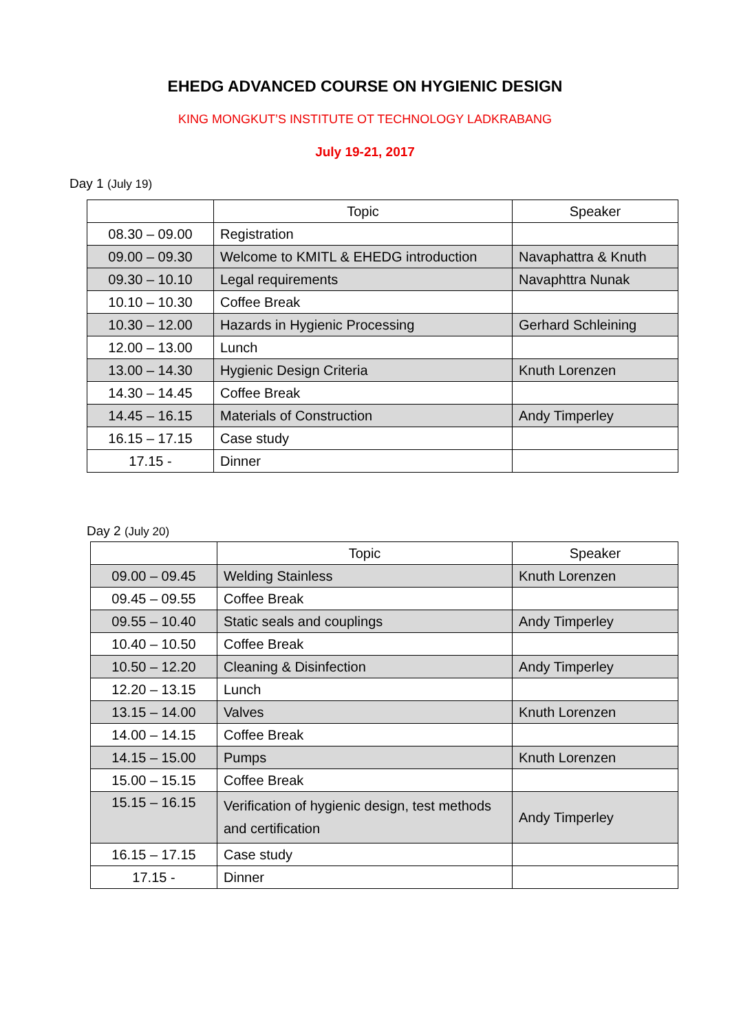EHEDG ADVANCED COURSE ON HYGIENIC DESIGN
KING MONGKUT’S INSTITUTE OT TECHNOLOGY LADKRABANG
July 19-21, 2017
Day 1 (July 19)
| | Topic | Speaker |
| --- | --- | --- |
| 08.30 – 09.00 | Registration | |
| 09.00 – 09.30 | Welcome to KMITL & EHEDG introduction | Navaphattra & Knuth |
| 09.30 – 10.10 | Legal requirements | Navaphttra Nunak |
| 10.10 – 10.30 | Coffee Break | |
| 10.30 – 12.00 | Hazards in Hygienic Processing | Gerhard Schleining |
| 12.00 – 13.00 | Lunch | |
| 13.00 – 14.30 | Hygienic Design Criteria | Knuth Lorenzen |
| 14.30 – 14.45 | Coffee Break | |
| 14.45 – 16.15 | Materials of Construction | Andy Timperley |
| 16.15 – 17.15 | Case study | |
| 17.15 - | Dinner | |
Day 2 (July 20)
| | Topic | Speaker |
| --- | --- | --- |
| 09.00 – 09.45 | Welding Stainless | Knuth Lorenzen |
| 09.45 – 09.55 | Coffee Break | |
| 09.55 – 10.40 | Static seals and couplings | Andy Timperley |
| 10.40 – 10.50 | Coffee Break | |
| 10.50 – 12.20 | Cleaning & Disinfection | Andy Timperley |
| 12.20 – 13.15 | Lunch | |
| 13.15 – 14.00 | Valves | Knuth Lorenzen |
| 14.00 – 14.15 | Coffee Break | |
| 14.15 – 15.00 | Pumps | Knuth Lorenzen |
| 15.00 – 15.15 | Coffee Break | |
| 15.15 – 16.15 | Verification of hygienic design, test methods and certification | Andy Timperley |
| 16.15 – 17.15 | Case study | |
| 17.15 - | Dinner | |